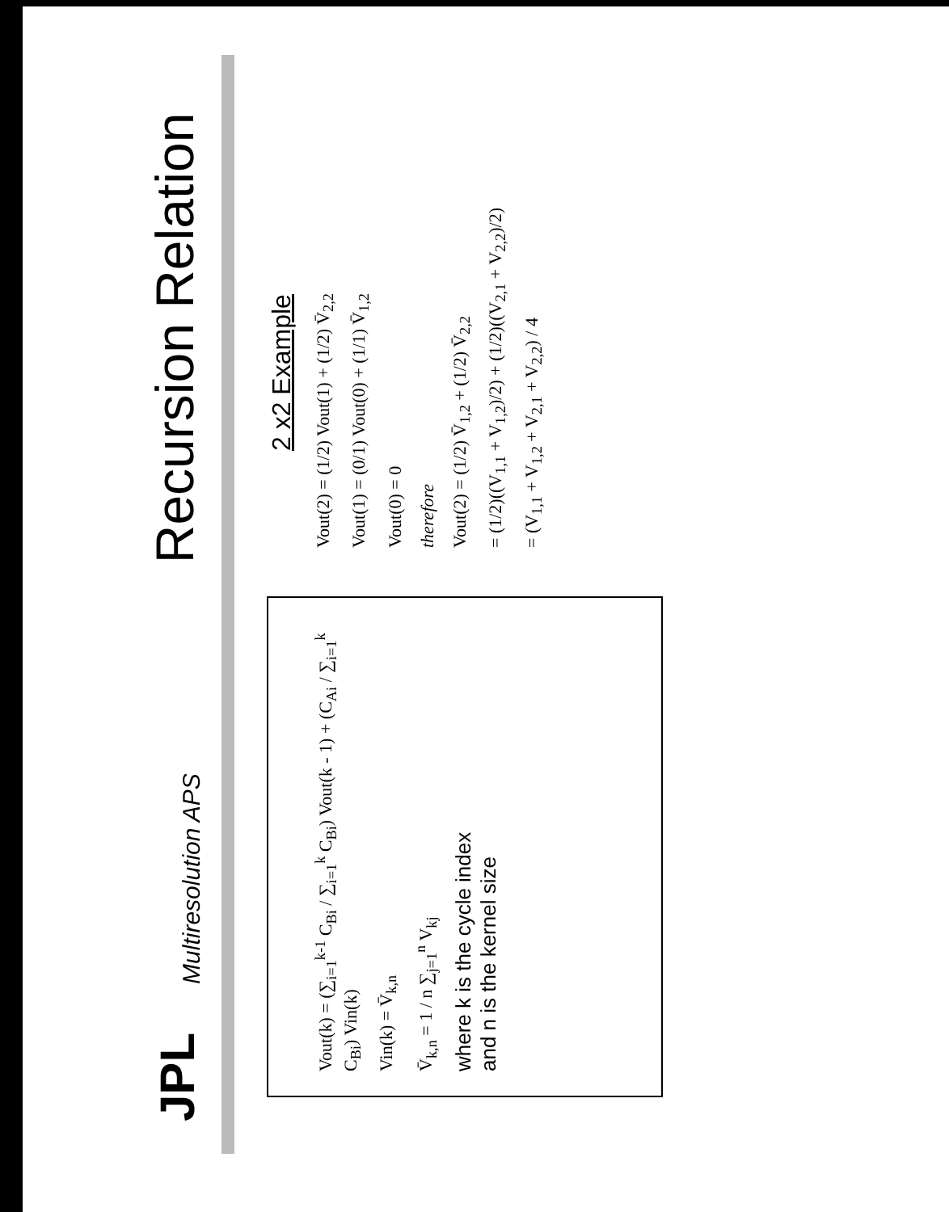JPL
Multiresolution APS
Recursion Relation
Vout(k) = (∑<sub>i=1</sub><sup>k-1</sup> C<sub>Bi</sub> / ∑<sub>i=1</sub><sup>k</sup> C<sub>Bi</sub>) Vout(k - 1) + (C<sub>Ai</sub> / ∑<sub>i=1</sub><sup>k</sup> C<sub>Bi</sub>) Vin(k)
Vin(k) = V̄<sub>k,n</sub>
V̄<sub>k,n</sub> = 1 / n ∑<sub>j=1</sub><sup>n</sup> V<sub>kj</sub>
where k is the cycle index
and n is the kernel size
2 x2 Example
Vout(2) = (1/2) Vout(1) + (1/2) V̄<sub>2,2</sub>
Vout(1) = (0/1) Vout(0) + (1/1) V̄<sub>1,2</sub>
Vout(0) = 0
therefore
Vout(2) = (1/2) V̄<sub>1,2</sub> + (1/2) V̄<sub>2,2</sub>
= (1/2)((V<sub>1,1</sub> + V<sub>1,2</sub>)/2) + (1/2)((V<sub>2,1</sub> + V<sub>2,2</sub>)/2)
= (V<sub>1,1</sub> + V<sub>1,2</sub> + V<sub>2,1</sub> + V<sub>2,2</sub>) / 4